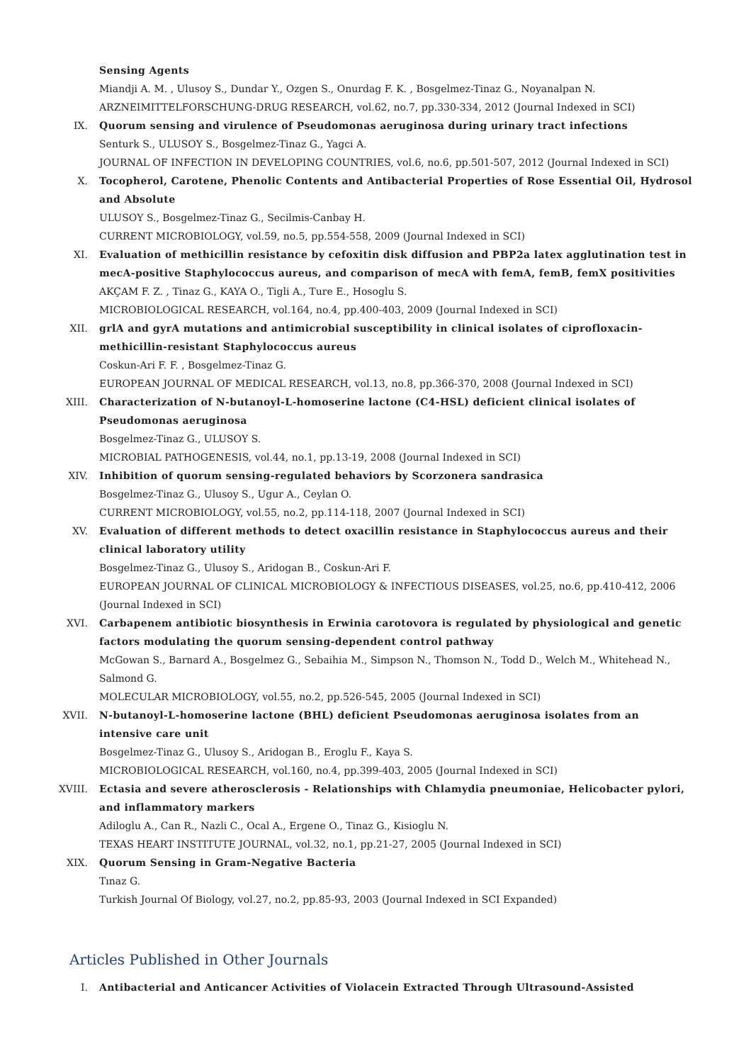Sensing Agents
Miandji A. M. , Ulusoy S., Dundar Y., Ozgen S., Onurdag F. K. , Bosgelmez-Tinaz G., Noyanalpan N.
ARZNEIMITTELFORSCHUNG-DRUG RESEARCH, vol.62, no.7, pp.330-334, 2012 (Journal Indexed in SCI)
IX. Quorum sensing and virulence of Pseudomonas aeruginosa during urinary tract infections
Senturk S., ULUSOY S., Bosgelmez-Tinaz G., Yagci A.
JOURNAL OF INFECTION IN DEVELOPING COUNTRIES, vol.6, no.6, pp.501-507, 2012 (Journal Indexed in SCI)
X. Tocopherol, Carotene, Phenolic Contents and Antibacterial Properties of Rose Essential Oil, Hydrosol and Absolute
ULUSOY S., Bosgelmez-Tinaz G., Secilmis-Canbay H.
CURRENT MICROBIOLOGY, vol.59, no.5, pp.554-558, 2009 (Journal Indexed in SCI)
XI. Evaluation of methicillin resistance by cefoxitin disk diffusion and PBP2a latex agglutination test in mecA-positive Staphylococcus aureus, and comparison of mecA with femA, femB, femX positivities
AKÇAM F. Z. , Tinaz G., KAYA O., Tigli A., Ture E., Hosoglu S.
MICROBIOLOGICAL RESEARCH, vol.164, no.4, pp.400-403, 2009 (Journal Indexed in SCI)
XII. grlA and gyrA mutations and antimicrobial susceptibility in clinical isolates of ciprofloxacin-methicillin-resistant Staphylococcus aureus
Coskun-Ari F. F. , Bosgelmez-Tinaz G.
EUROPEAN JOURNAL OF MEDICAL RESEARCH, vol.13, no.8, pp.366-370, 2008 (Journal Indexed in SCI)
XIII. Characterization of N-butanoyl-L-homoserine lactone (C4-HSL) deficient clinical isolates of Pseudomonas aeruginosa
Bosgelmez-Tinaz G., ULUSOY S.
MICROBIAL PATHOGENESIS, vol.44, no.1, pp.13-19, 2008 (Journal Indexed in SCI)
XIV. Inhibition of quorum sensing-regulated behaviors by Scorzonera sandrasica
Bosgelmez-Tinaz G., Ulusoy S., Ugur A., Ceylan O.
CURRENT MICROBIOLOGY, vol.55, no.2, pp.114-118, 2007 (Journal Indexed in SCI)
XV. Evaluation of different methods to detect oxacillin resistance in Staphylococcus aureus and their clinical laboratory utility
Bosgelmez-Tinaz G., Ulusoy S., Aridogan B., Coskun-Ari F.
EUROPEAN JOURNAL OF CLINICAL MICROBIOLOGY & INFECTIOUS DISEASES, vol.25, no.6, pp.410-412, 2006 (Journal Indexed in SCI)
XVI. Carbapenem antibiotic biosynthesis in Erwinia carotovora is regulated by physiological and genetic factors modulating the quorum sensing-dependent control pathway
McGowan S., Barnard A., Bosgelmez G., Sebaihia M., Simpson N., Thomson N., Todd D., Welch M., Whitehead N., Salmond G.
MOLECULAR MICROBIOLOGY, vol.55, no.2, pp.526-545, 2005 (Journal Indexed in SCI)
XVII. N-butanoyl-L-homoserine lactone (BHL) deficient Pseudomonas aeruginosa isolates from an intensive care unit
Bosgelmez-Tinaz G., Ulusoy S., Aridogan B., Eroglu F., Kaya S.
MICROBIOLOGICAL RESEARCH, vol.160, no.4, pp.399-403, 2005 (Journal Indexed in SCI)
XVIII. Ectasia and severe atherosclerosis - Relationships with Chlamydia pneumoniae, Helicobacter pylori, and inflammatory markers
Adiloglu A., Can R., Nazli C., Ocal A., Ergene O., Tinaz G., Kisioglu N.
TEXAS HEART INSTITUTE JOURNAL, vol.32, no.1, pp.21-27, 2005 (Journal Indexed in SCI)
XIX. Quorum Sensing in Gram-Negative Bacteria
Tınaz G.
Turkish Journal Of Biology, vol.27, no.2, pp.85-93, 2003 (Journal Indexed in SCI Expanded)
Articles Published in Other Journals
I. Antibacterial and Anticancer Activities of Violacein Extracted Through Ultrasound-Assisted